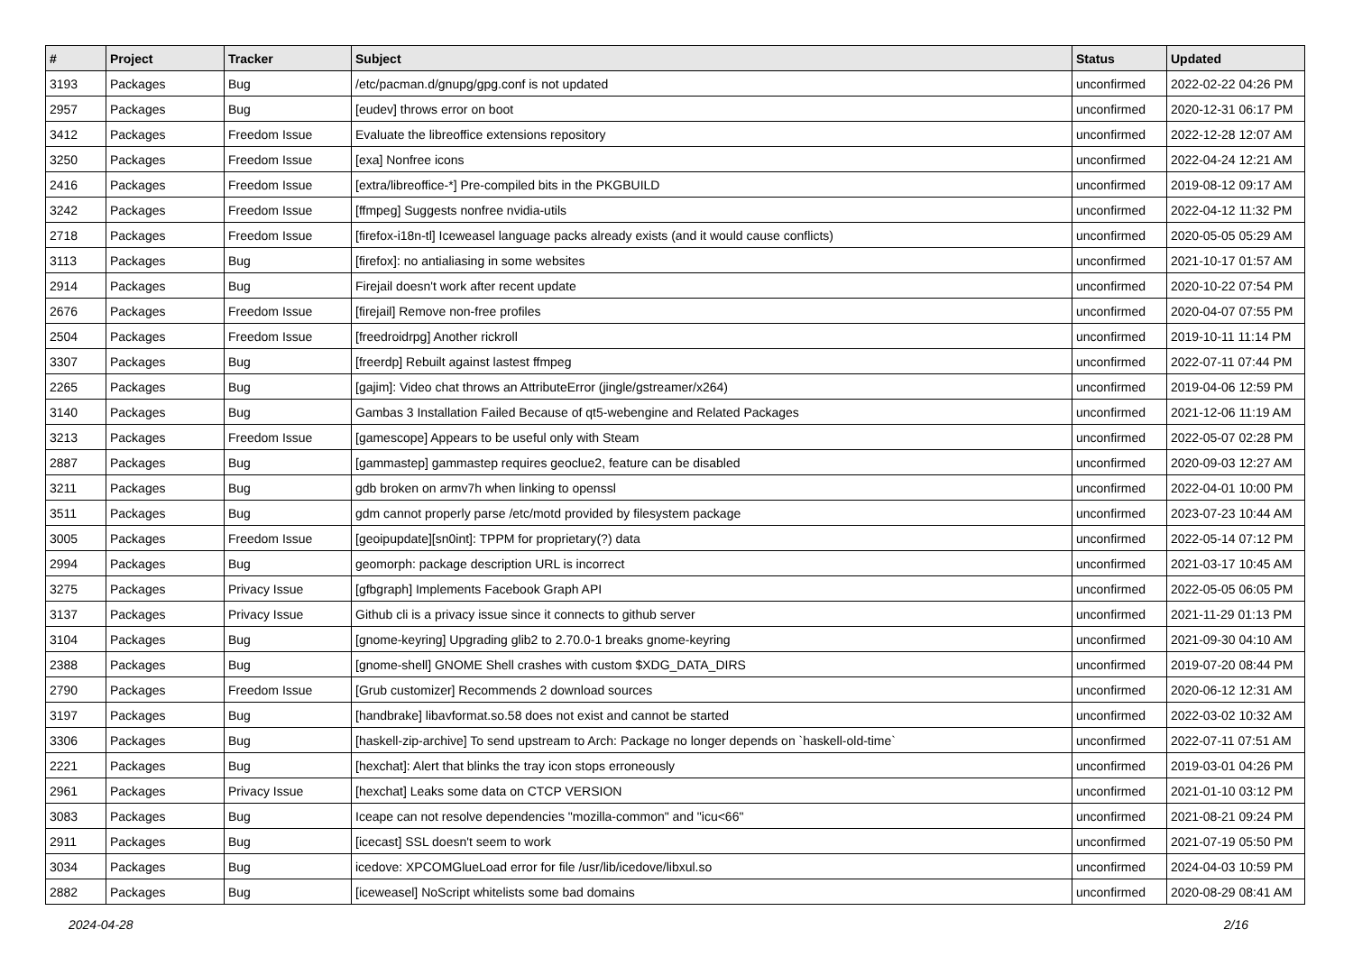| # | Project | Tracker | Subject | Status | Updated |
| --- | --- | --- | --- | --- | --- |
| 3193 | Packages | Bug | /etc/pacman.d/gnupg/gpg.conf is not updated | unconfirmed | 2022-02-22 04:26 PM |
| 2957 | Packages | Bug | [eudev] throws error on boot | unconfirmed | 2020-12-31 06:17 PM |
| 3412 | Packages | Freedom Issue | Evaluate the libreoffice extensions repository | unconfirmed | 2022-12-28 12:07 AM |
| 3250 | Packages | Freedom Issue | [exa] Nonfree icons | unconfirmed | 2022-04-24 12:21 AM |
| 2416 | Packages | Freedom Issue | [extra/libreoffice-*] Pre-compiled bits in the PKGBUILD | unconfirmed | 2019-08-12 09:17 AM |
| 3242 | Packages | Freedom Issue | [ffmpeg] Suggests nonfree nvidia-utils | unconfirmed | 2022-04-12 11:32 PM |
| 2718 | Packages | Freedom Issue | [firefox-i18n-tl] Iceweasel language packs already exists (and it would cause conflicts) | unconfirmed | 2020-05-05 05:29 AM |
| 3113 | Packages | Bug | [firefox]: no antialiasing in some websites | unconfirmed | 2021-10-17 01:57 AM |
| 2914 | Packages | Bug | Firejail doesn't work after recent update | unconfirmed | 2020-10-22 07:54 PM |
| 2676 | Packages | Freedom Issue | [firejail] Remove non-free profiles | unconfirmed | 2020-04-07 07:55 PM |
| 2504 | Packages | Freedom Issue | [freedroidrpg] Another rickroll | unconfirmed | 2019-10-11 11:14 PM |
| 3307 | Packages | Bug | [freerdp] Rebuilt against lastest ffmpeg | unconfirmed | 2022-07-11 07:44 PM |
| 2265 | Packages | Bug | [gajim]: Video chat throws an AttributeError (jingle/gstreamer/x264) | unconfirmed | 2019-04-06 12:59 PM |
| 3140 | Packages | Bug | Gambas 3 Installation Failed Because of qt5-webengine and Related Packages | unconfirmed | 2021-12-06 11:19 AM |
| 3213 | Packages | Freedom Issue | [gamescope] Appears to be useful only with Steam | unconfirmed | 2022-05-07 02:28 PM |
| 2887 | Packages | Bug | [gammastep] gammastep requires geoclue2, feature can be disabled | unconfirmed | 2020-09-03 12:27 AM |
| 3211 | Packages | Bug | gdb broken on armv7h when linking to openssl | unconfirmed | 2022-04-01 10:00 PM |
| 3511 | Packages | Bug | gdm cannot properly parse /etc/motd provided by filesystem package | unconfirmed | 2023-07-23 10:44 AM |
| 3005 | Packages | Freedom Issue | [geoipupdate][sn0int]: TPPM for proprietary(?) data | unconfirmed | 2022-05-14 07:12 PM |
| 2994 | Packages | Bug | geomorph: package description URL is incorrect | unconfirmed | 2021-03-17 10:45 AM |
| 3275 | Packages | Privacy Issue | [gfbgraph] Implements Facebook Graph API | unconfirmed | 2022-05-05 06:05 PM |
| 3137 | Packages | Privacy Issue | Github cli is a privacy issue since it connects to github server | unconfirmed | 2021-11-29 01:13 PM |
| 3104 | Packages | Bug | [gnome-keyring] Upgrading glib2 to 2.70.0-1 breaks gnome-keyring | unconfirmed | 2021-09-30 04:10 AM |
| 2388 | Packages | Bug | [gnome-shell] GNOME Shell crashes with custom $XDG_DATA_DIRS | unconfirmed | 2019-07-20 08:44 PM |
| 2790 | Packages | Freedom Issue | [Grub customizer] Recommends 2 download sources | unconfirmed | 2020-06-12 12:31 AM |
| 3197 | Packages | Bug | [handbrake] libavformat.so.58 does not exist and cannot be started | unconfirmed | 2022-03-02 10:32 AM |
| 3306 | Packages | Bug | [haskell-zip-archive] To send upstream to Arch: Package no longer depends on `haskell-old-time` | unconfirmed | 2022-07-11 07:51 AM |
| 2221 | Packages | Bug | [hexchat]: Alert that blinks the tray icon stops erroneously | unconfirmed | 2019-03-01 04:26 PM |
| 2961 | Packages | Privacy Issue | [hexchat] Leaks some data on CTCP VERSION | unconfirmed | 2021-01-10 03:12 PM |
| 3083 | Packages | Bug | Iceape can not resolve dependencies "mozilla-common" and "icu<66" | unconfirmed | 2021-08-21 09:24 PM |
| 2911 | Packages | Bug | [icecast] SSL doesn't seem to work | unconfirmed | 2021-07-19 05:50 PM |
| 3034 | Packages | Bug | icedove: XPCOMGlueLoad error for file /usr/lib/icedove/libxul.so | unconfirmed | 2024-04-03 10:59 PM |
| 2882 | Packages | Bug | [iceweasel] NoScript whitelists some bad domains | unconfirmed | 2020-08-29 08:41 AM |
2024-04-28 2/16